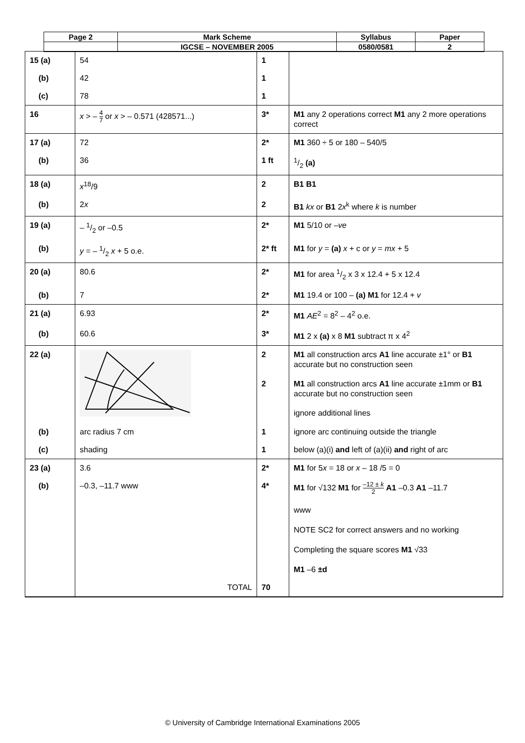| Page 2 | Mark Scheme | Syllabus | Paper |
| | IGCSE – NOVEMBER 2005 | 0580/0581 | 2 |
| 15 (a) | 54 | 1 | |
| (b) | 42 | 1 | |
| (c) | 78 | 1 | |
| 16 | x > – 4 7 or x > – 0.571 (428571...) | 3* | M1 any 2 operations correct M1 any 2 more operations correct |
| 17 (a) | 72 | 2* | M1 360 ÷ 5 or 180 – 540/5 |
| (b) | 36 | 1 ft | 1/2 (a) |
| 18 (a) | x<sup>18</sup>/9 | 2 | B1 B1 |
| (b) | 2 x | 2 | B1 kx or B1 2 x<sup>k</sup> where k is number |
| 19 (a) | – 1/2 or –0.5 | 2* | M1 5/10 or – ve |
| (b) | y = – 1/2 x + 5 o.e. | 2* ft | M1 for y = (a) x + c or y = mx + 5 |
| 20 (a) | 80.6 | 2* | M1 for area 1/2 x 3 x 12.4 + 5 x 12.4 |
| (b) | 7 | 2* | M1 19.4 or 100 – (a) M1 for 12.4 + v |
| 21 (a) | 6.93 | 2* | M1 AE<sup>2</sup> = 8<sup>2</sup> – 4<sup>2</sup> o.e. |
| (b) | 60.6 | 3* | M1 2 x (a) x 8 M1 subtract π x 4<sup>2</sup> |
| 22 (a) | | 2 | M1 all construction arcs A1 line accurate ±1° or B1 accurate but no construction seen |
| | | 2 | M1 all construction arcs A1 line accurate ±1mm or B1 accurate but no construction seen |
| | | | ignore additional lines |
| (b) | arc radius 7 cm | 1 | ignore arc continuing outside the triangle |
| (c) | shading | 1 | below (a)(i) and left of (a)(ii) and right of arc |
| 23 (a) | 3.6 | 2* | M1 for 5 x = 18 or x – 18 /5 = 0 |
| (b) | –0.3, –11.7 www | 4* | M1 for √132 M1 for –12 ± k 2 A1 –0.3 A1 –11.7 www NOTE SC2 for correct answers and no working Completing the square scores M1 √33 M1 –6 ±d |
| | TOTAL | 70 | |
© University of Cambridge International Examinations 2005